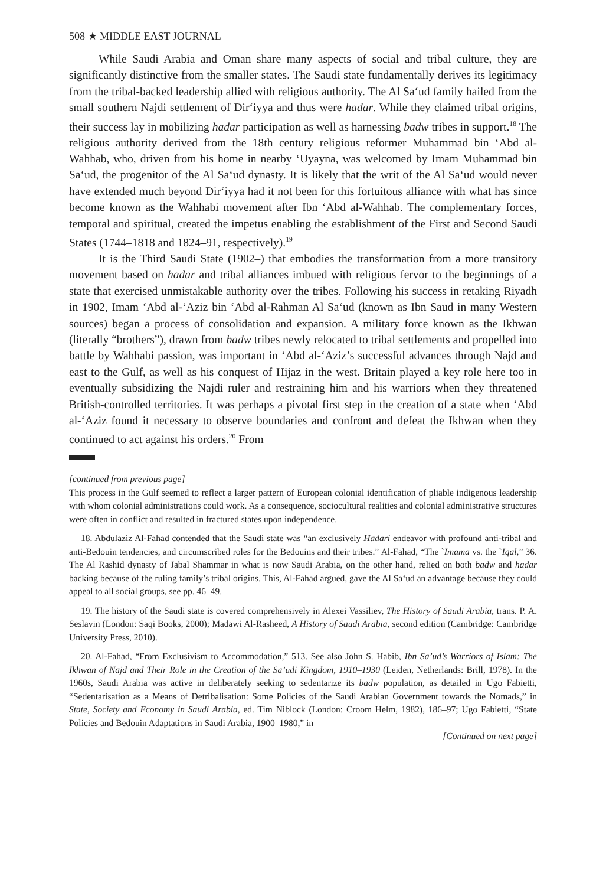508 ★ MIDDLE EAST JOURNAL
While Saudi Arabia and Oman share many aspects of social and tribal culture, they are significantly distinctive from the smaller states. The Saudi state fundamentally derives its legitimacy from the tribal-backed leadership allied with religious authority. The Al Sa‘ud family hailed from the small southern Najdi settlement of Dir‘iyya and thus were hadar. While they claimed tribal origins, their success lay in mobilizing hadar participation as well as harnessing badw tribes in support.<sup>18</sup> The religious authority derived from the 18th century religious reformer Muhammad bin ‘Abd al-Wahhab, who, driven from his home in nearby ‘Uyayna, was welcomed by Imam Muhammad bin Sa‘ud, the progenitor of the Al Sa‘ud dynasty. It is likely that the writ of the Al Sa‘ud would never have extended much beyond Dir‘iyya had it not been for this fortuitous alliance with what has since become known as the Wahhabi movement after Ibn ‘Abd al-Wahhab. The complementary forces, temporal and spiritual, created the impetus enabling the establishment of the First and Second Saudi States (1744–1818 and 1824–91, respectively).<sup>19</sup>
It is the Third Saudi State (1902–) that embodies the transformation from a more transitory movement based on hadar and tribal alliances imbued with religious fervor to the beginnings of a state that exercised unmistakable authority over the tribes. Following his success in retaking Riyadh in 1902, Imam ‘Abd al-‘Aziz bin ‘Abd al-Rahman Al Sa‘ud (known as Ibn Saud in many Western sources) began a process of consolidation and expansion. A military force known as the Ikhwan (literally “brothers”), drawn from badw tribes newly relocated to tribal settlements and propelled into battle by Wahhabi passion, was important in ‘Abd al-‘Aziz’s successful advances through Najd and east to the Gulf, as well as his conquest of Hijaz in the west. Britain played a key role here too in eventually subsidizing the Najdi ruler and restraining him and his warriors when they threatened British-controlled territories. It was perhaps a pivotal first step in the creation of a state when ‘Abd al-‘Aziz found it necessary to observe boundaries and confront and defeat the Ikhwan when they continued to act against his orders.<sup>20</sup> From
[continued from previous page]
This process in the Gulf seemed to reflect a larger pattern of European colonial identification of pliable indigenous leadership with whom colonial administrations could work. As a consequence, sociocultural realities and colonial administrative structures were often in conflict and resulted in fractured states upon independence.
18. Abdulaziz Al-Fahad contended that the Saudi state was “an exclusively Hadari endeavor with profound anti-tribal and anti-Bedouin tendencies, and circumscribed roles for the Bedouins and their tribes.” Al-Fahad, “The `Imama vs. the `Iqal,” 36. The Al Rashid dynasty of Jabal Shammar in what is now Saudi Arabia, on the other hand, relied on both badw and hadar backing because of the ruling family’s tribal origins. This, Al-Fahad argued, gave the Al Sa‘ud an advantage because they could appeal to all social groups, see pp. 46–49.
19. The history of the Saudi state is covered comprehensively in Alexei Vassiliev, The History of Saudi Arabia, trans. P. A. Seslavin (London: Saqi Books, 2000); Madawi Al-Rasheed, A History of Saudi Arabia, second edition (Cambridge: Cambridge University Press, 2010).
20. Al-Fahad, “From Exclusivism to Accommodation,” 513. See also John S. Habib, Ibn Sa’ud’s Warriors of Islam: The Ikhwan of Najd and Their Role in the Creation of the Sa’udi Kingdom, 1910–1930 (Leiden, Netherlands: Brill, 1978). In the 1960s, Saudi Arabia was active in deliberately seeking to sedentarize its badw population, as detailed in Ugo Fabietti, “Sedentarisation as a Means of Detribalisation: Some Policies of the Saudi Arabian Government towards the Nomads,” in State, Society and Economy in Saudi Arabia, ed. Tim Niblock (London: Croom Helm, 1982), 186–97; Ugo Fabietti, “State Policies and Bedouin Adaptations in Saudi Arabia, 1900–1980,” in
[Continued on next page]